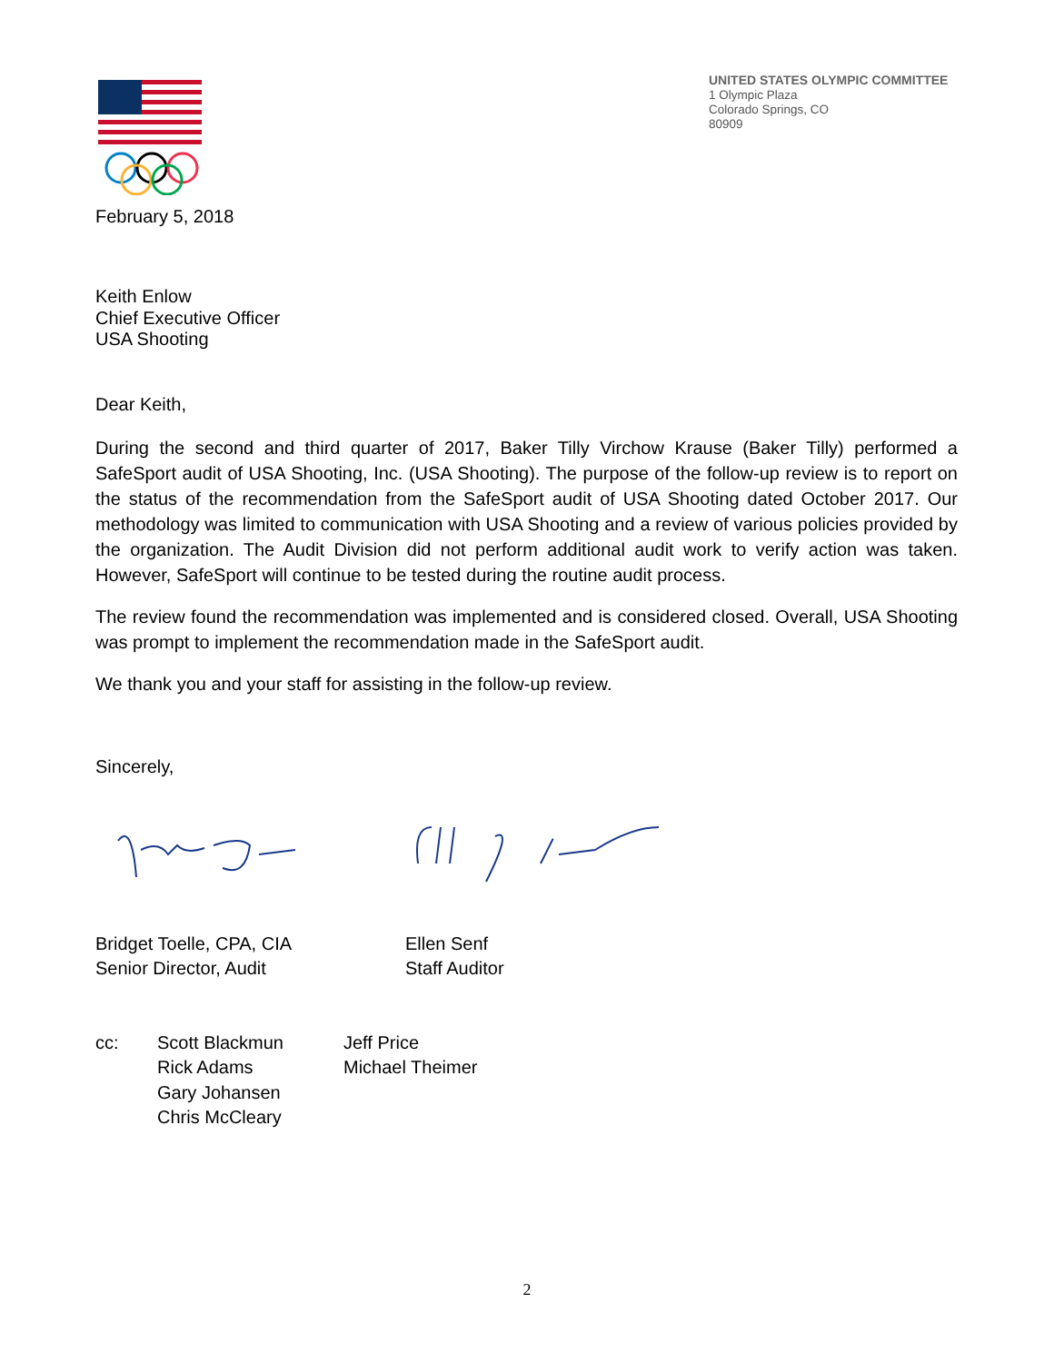UNITED STATES OLYMPIC COMMITTEE
1 Olympic Plaza
Colorado Springs, CO
80909
February 5, 2018
Keith Enlow
Chief Executive Officer
USA Shooting
Dear Keith,
During the second and third quarter of 2017, Baker Tilly Virchow Krause (Baker Tilly) performed a SafeSport audit of USA Shooting, Inc. (USA Shooting). The purpose of the follow-up review is to report on the status of the recommendation from the SafeSport audit of USA Shooting dated October 2017. Our methodology was limited to communication with USA Shooting and a review of various policies provided by the organization. The Audit Division did not perform additional audit work to verify action was taken. However, SafeSport will continue to be tested during the routine audit process.
The review found the recommendation was implemented and is considered closed. Overall, USA Shooting was prompt to implement the recommendation made in the SafeSport audit.
We thank you and your staff for assisting in the follow-up review.
Sincerely,
Bridget Toelle, CPA, CIA
Senior Director, Audit
Ellen Senf
Staff Auditor
cc: Scott Blackmun
Rick Adams
Gary Johansen
Chris McCleary
Jeff Price
Michael Theimer
2